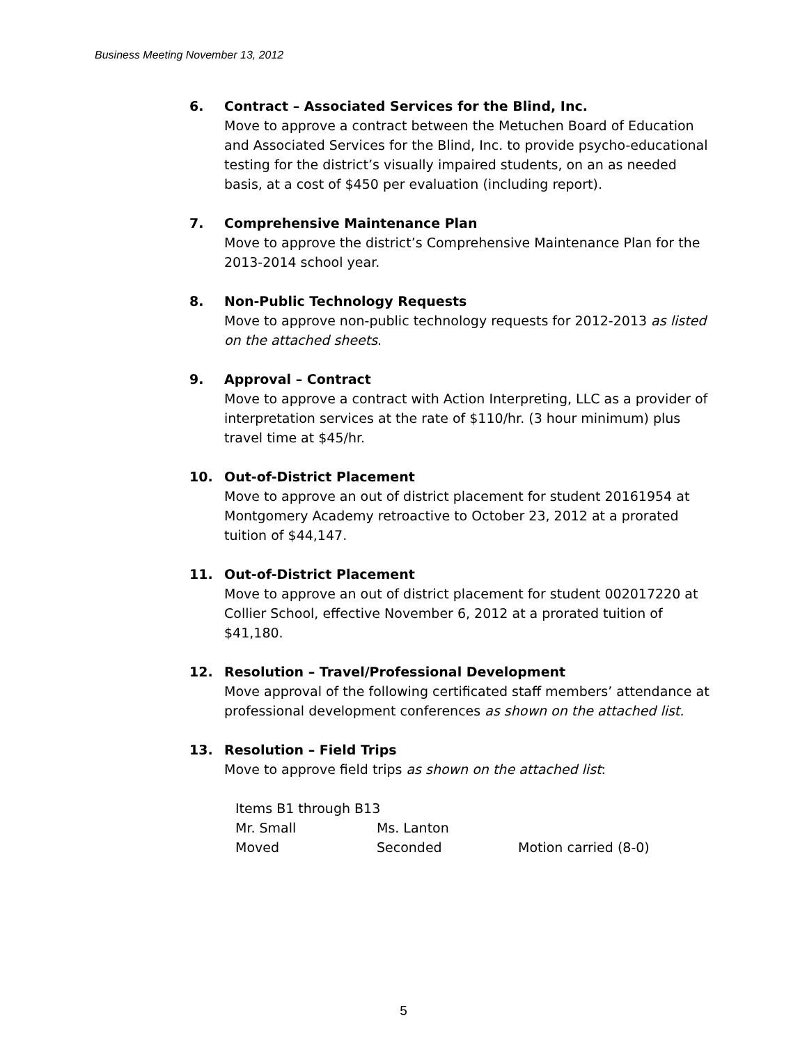Business Meeting November 13, 2012
6. Contract – Associated Services for the Blind, Inc.
Move to approve a contract between the Metuchen Board of Education and Associated Services for the Blind, Inc. to provide psycho-educational testing for the district’s visually impaired students, on an as needed basis, at a cost of $450 per evaluation (including report).
7. Comprehensive Maintenance Plan
Move to approve the district’s Comprehensive Maintenance Plan for the 2013-2014 school year.
8. Non-Public Technology Requests
Move to approve non-public technology requests for 2012-2013 as listed on the attached sheets.
9. Approval – Contract
Move to approve a contract with Action Interpreting, LLC as a provider of interpretation services at the rate of $110/hr. (3 hour minimum) plus travel time at $45/hr.
10. Out-of-District Placement
Move to approve an out of district placement for student 20161954 at Montgomery Academy retroactive to October 23, 2012 at a prorated tuition of $44,147.
11. Out-of-District Placement
Move to approve an out of district placement for student 002017220 at Collier School, effective November 6, 2012 at a prorated tuition of $41,180.
12. Resolution – Travel/Professional Development
Move approval of the following certificated staff members’ attendance at professional development conferences as shown on the attached list.
13. Resolution – Field Trips
Move to approve field trips as shown on the attached list:
Items B1 through B13
Mr. Small Ms. Lanton
Moved Seconded Motion carried (8-0)
5